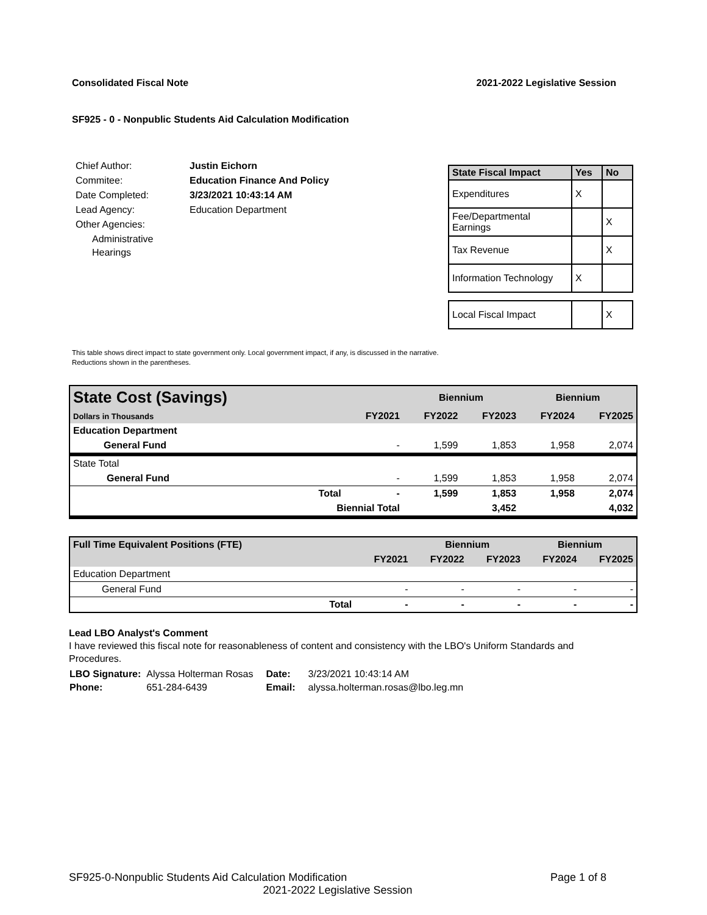Consolidated Fiscal Note 2021-2022 Legislative Session
SF925 - 0 - Nonpublic Students Aid Calculation Modification
| Chief Author: | Justin Eichorn |
| Commitee: | Education Finance And Policy |
| Date Completed: | 3/23/2021 10:43:14 AM |
| Lead Agency: | Education Department |
| Other Agencies: | |
| Administrative Hearings | |
| State Fiscal Impact | Yes | No |
| --- | --- | --- |
| Expenditures | X | |
| Fee/Departmental Earnings | | X |
| Tax Revenue | | X |
| Information Technology | X | |
| Local Fiscal Impact | | X |
This table shows direct impact to state government only. Local government impact, if any, is discussed in the narrative.
Reductions shown in the parentheses.
| State Cost (Savings) | | | Biennium | | Biennium | |
| Dollars in Thousands | | FY2021 | FY2022 | FY2023 | FY2024 | FY2025 |
| Education Department | | | | | | |
| General Fund | | - | 1,599 | 1,853 | 1,958 | 2,074 |
| State Total | | | | | | |
| General Fund | | - | 1,599 | 1,853 | 1,958 | 2,074 |
| | Total | - | 1,599 | 1,853 | 1,958 | 2,074 |
| | Biennial Total | | | 3,452 | | 4,032 |
| Full Time Equivalent Positions (FTE) | | | Biennium | | Biennium | |
| | | FY2021 | FY2022 | FY2023 | FY2024 | FY2025 |
| Education Department | | | | | | |
| General Fund | | - | - | - | - | - |
| | Total | - | - | - | - | - |
Lead LBO Analyst's Comment
I have reviewed this fiscal note for reasonableness of content and consistency with the LBO's Uniform Standards and Procedures.
| LBO Signature: | Alyssa Holterman Rosas | Date: | 3/23/2021 10:43:14 AM |
| Phone: | 651-284-6439 | Email: | alyssa.holterman.rosas@lbo.leg.mn |
SF925-0-Nonpublic Students Aid Calculation Modification Page 1 of 8
2021-2022 Legislative Session